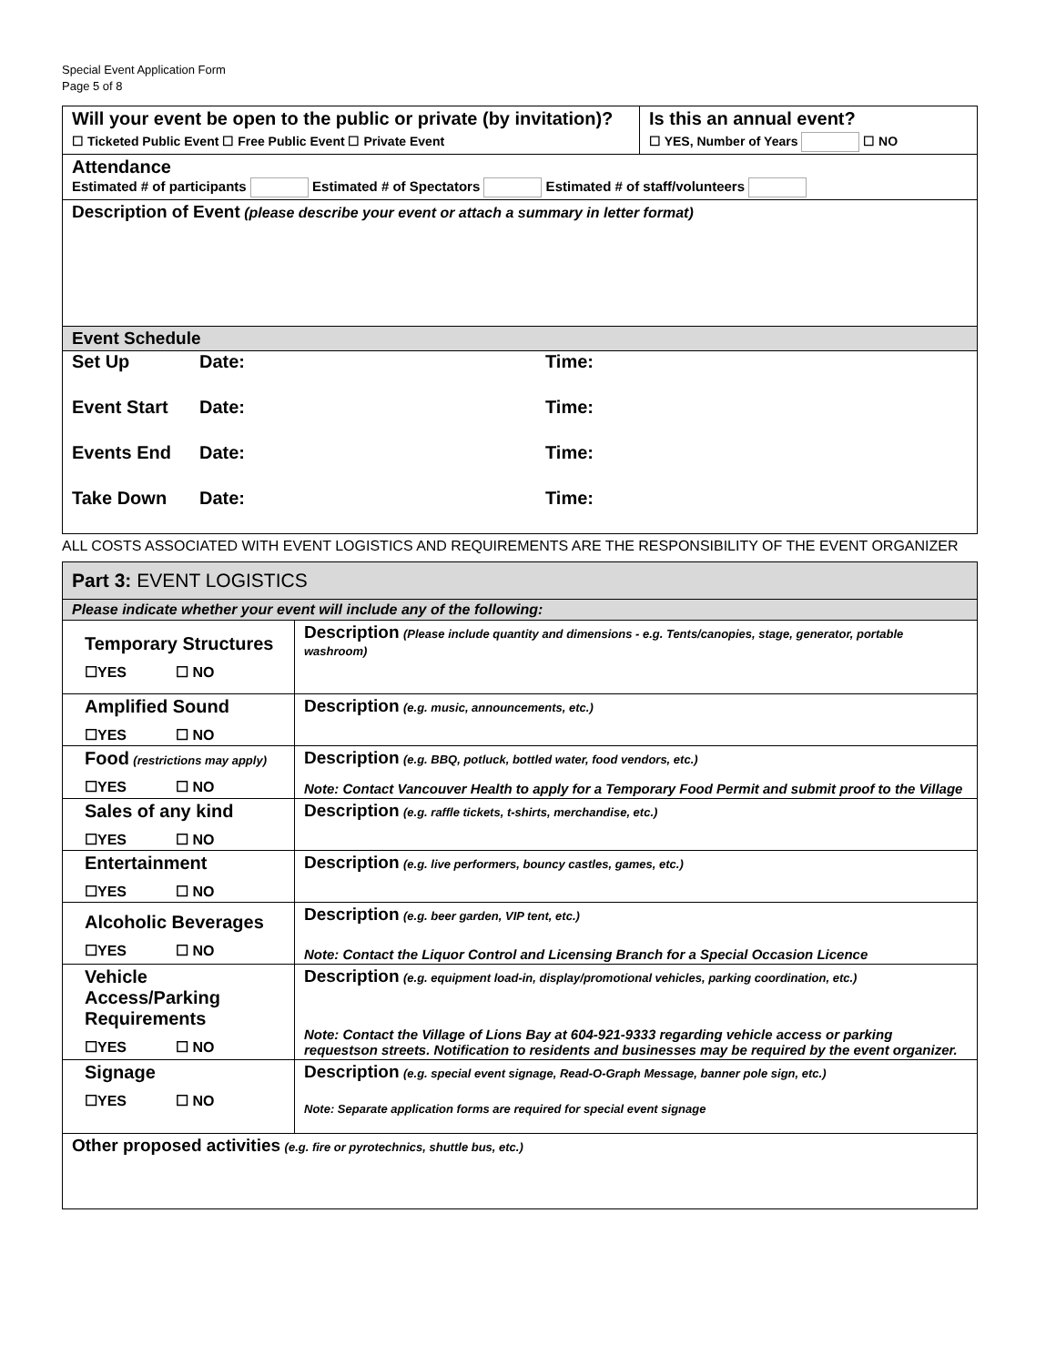Special Event Application Form
Page 5 of 8
| Will your event be open to the public or private (by invitation)? ☐ Ticketed Public Event ☐ Free Public Event ☐ Private Event | Is this an annual event? ☐ YES, Number of Years ☐ NO |
| Attendance Estimated # of participants Estimated # of Spectators Estimated # of staff/volunteers | |
| Description of Event (please describe your event or attach a summary in letter format) | |
| Event Schedule | |
| / Set Up / Date: / Time: / / Event Start / Date: / Time: / / Events End / Date: / Time: / / Take Down / Date: / Time: / | |
ALL COSTS ASSOCIATED WITH EVENT LOGISTICS AND REQUIREMENTS ARE THE RESPONSIBILITY OF THE EVENT ORGANIZER
| Part 3: EVENT LOGISTICS | |
| Please indicate whether your event will include any of the following: | |
| Temporary Structures ☐YES ☐ NO | Description (Please include quantity and dimensions - e.g. Tents/canopies, stage, generator, portable washroom) |
| Amplified Sound ☐YES ☐ NO | Description (e.g. music, announcements, etc.) |
| Food (restrictions may apply) ☐YES ☐ NO | Description (e.g. BBQ, potluck, bottled water, food vendors, etc.) Note: Contact Vancouver Health to apply for a Temporary Food Permit and submit proof to the Village |
| Sales of any kind ☐YES ☐ NO | Description (e.g. raffle tickets, t-shirts, merchandise, etc.) |
| Entertainment ☐YES ☐ NO | Description (e.g. live performers, bouncy castles, games, etc.) |
| Alcoholic Beverages ☐YES ☐ NO | Description (e.g. beer garden, VIP tent, etc.) Note: Contact the Liquor Control and Licensing Branch for a Special Occasion Licence |
| Vehicle Access/Parking Requirements ☐YES ☐ NO | Description (e.g. equipment load-in, display/promotional vehicles, parking coordination, etc.) Note: Contact the Village of Lions Bay at 604-921-9333 regarding vehicle access or parking requestson streets. Notification to residents and businesses may be required by the event organizer. |
| Signage ☐YES ☐ NO | Description (e.g. special event signage, Read-O-Graph Message, banner pole sign, etc.) Note: Separate application forms are required for special event signage |
| Other proposed activities (e.g. fire or pyrotechnics, shuttle bus, etc.) | |